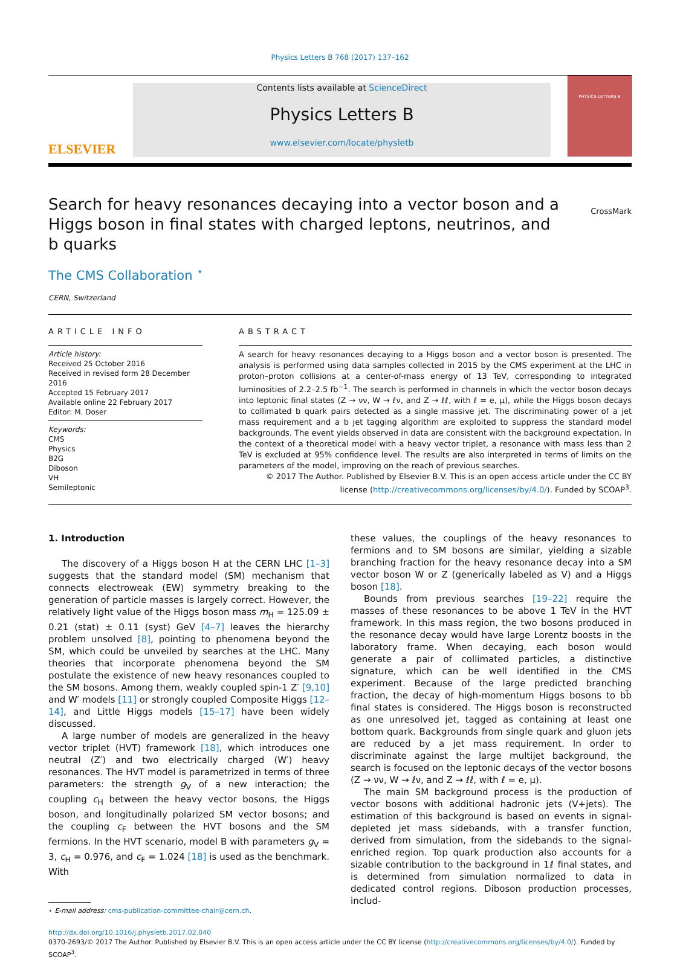Physics Letters B 768 (2017) 137–162
ELSEVIER
Contents lists available at ScienceDirect
Physics Letters B
www.elsevier.com/locate/physletb
PHYSICS LETTERS B
Search for heavy resonances decaying into a vector boson and a Higgs boson in final states with charged leptons, neutrinos, and b quarks
CrossMark
The CMS Collaboration <sup>⋆</sup>
CERN, Switzerland
ARTICLE INFO
Article history:
Received 25 October 2016
Received in revised form 28 December 2016
Accepted 15 February 2017
Available online 22 February 2017
Editor: M. Doser
Keywords:
CMS
Physics
B2G
Diboson
VH
Semileptonic
ABSTRACT
A search for heavy resonances decaying to a Higgs boson and a vector boson is presented. The analysis is performed using data samples collected in 2015 by the CMS experiment at the LHC in proton–proton collisions at a center-of-mass energy of 13 TeV, corresponding to integrated luminosities of 2.2–2.5 fb<sup>−1</sup>. The search is performed in channels in which the vector boson decays into leptonic final states (Z → νν, W → ℓν, and Z → ℓℓ, with ℓ = e, μ), while the Higgs boson decays to collimated b quark pairs detected as a single massive jet. The discriminating power of a jet mass requirement and a b jet tagging algorithm are exploited to suppress the standard model backgrounds. The event yields observed in data are consistent with the background expectation. In the context of a theoretical model with a heavy vector triplet, a resonance with mass less than 2 TeV is excluded at 95% confidence level. The results are also interpreted in terms of limits on the parameters of the model, improving on the reach of previous searches.
© 2017 The Author. Published by Elsevier B.V. This is an open access article under the CC BY license (http://creativecommons.org/licenses/by/4.0/). Funded by SCOAP<sup>3</sup>.
1. Introduction
The discovery of a Higgs boson H at the CERN LHC [1–3] suggests that the standard model (SM) mechanism that connects electroweak (EW) symmetry breaking to the generation of particle masses is largely correct. However, the relatively light value of the Higgs boson mass m<sub>H</sub> = 125.09 ± 0.21 (stat) ± 0.11 (syst) GeV [4–7] leaves the hierarchy problem unsolved [8], pointing to phenomena beyond the SM, which could be unveiled by searches at the LHC. Many theories that incorporate phenomena beyond the SM postulate the existence of new heavy resonances coupled to the SM bosons. Among them, weakly coupled spin-1 Z′ [9,10] and W′ models [11] or strongly coupled Composite Higgs [12–14], and Little Higgs models [15–17] have been widely discussed.
A large number of models are generalized in the heavy vector triplet (HVT) framework [18], which introduces one neutral (Z′) and two electrically charged (W′) heavy resonances. The HVT model is parametrized in terms of three parameters: the strength g<sub>V</sub> of a new interaction; the coupling c<sub>H</sub> between the heavy vector bosons, the Higgs boson, and longitudinally polarized SM vector bosons; and the coupling c<sub>F</sub> between the HVT bosons and the SM fermions. In the HVT scenario, model B with parameters g<sub>V</sub> = 3, c<sub>H</sub> = 0.976, and c<sub>F</sub> = 1.024 [18] is used as the benchmark. With
⋆ E-mail address: cms-publication-committee-chair@cern.ch.
these values, the couplings of the heavy resonances to fermions and to SM bosons are similar, yielding a sizable branching fraction for the heavy resonance decay into a SM vector boson W or Z (generically labeled as V) and a Higgs boson [18].
Bounds from previous searches [19–22] require the masses of these resonances to be above 1 TeV in the HVT framework. In this mass region, the two bosons produced in the resonance decay would have large Lorentz boosts in the laboratory frame. When decaying, each boson would generate a pair of collimated particles, a distinctive signature, which can be well identified in the CMS experiment. Because of the large predicted branching fraction, the decay of high-momentum Higgs bosons to bb̄ final states is considered. The Higgs boson is reconstructed as one unresolved jet, tagged as containing at least one bottom quark. Backgrounds from single quark and gluon jets are reduced by a jet mass requirement. In order to discriminate against the large multijet background, the search is focused on the leptonic decays of the vector bosons (Z → νν, W → ℓν, and Z → ℓℓ, with ℓ = e, μ).
The main SM background process is the production of vector bosons with additional hadronic jets (V+jets). The estimation of this background is based on events in signal-depleted jet mass sidebands, with a transfer function, derived from simulation, from the sidebands to the signal-enriched region. Top quark production also accounts for a sizable contribution to the background in 1ℓ final states, and is determined from simulation normalized to data in dedicated control regions. Diboson production processes, includ-
http://dx.doi.org/10.1016/j.physletb.2017.02.040
0370-2693/© 2017 The Author. Published by Elsevier B.V. This is an open access article under the CC BY license (http://creativecommons.org/licenses/by/4.0/). Funded by SCOAP<sup>3</sup>.